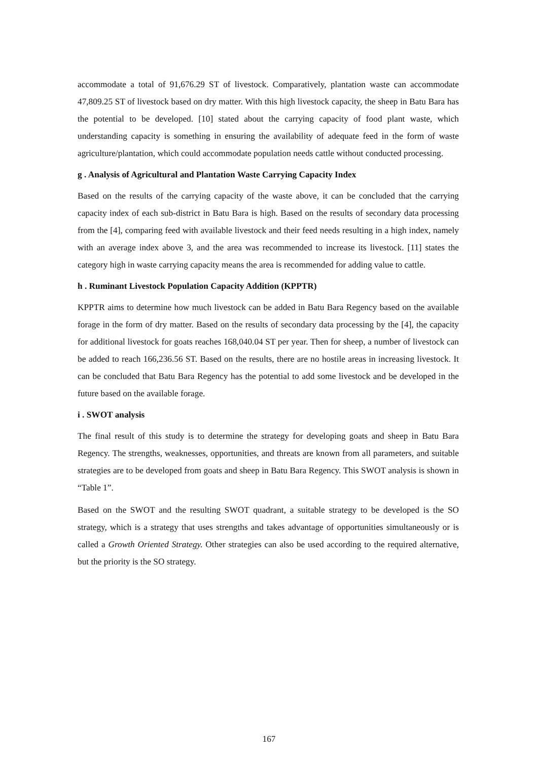accommodate a total of 91,676.29 ST of livestock. Comparatively, plantation waste can accommodate 47,809.25 ST of livestock based on dry matter. With this high livestock capacity, the sheep in Batu Bara has the potential to be developed. [10] stated about the carrying capacity of food plant waste, which understanding capacity is something in ensuring the availability of adequate feed in the form of waste agriculture/plantation, which could accommodate population needs cattle without conducted processing.
g . Analysis of Agricultural and Plantation Waste Carrying Capacity Index
Based on the results of the carrying capacity of the waste above, it can be concluded that the carrying capacity index of each sub-district in Batu Bara is high. Based on the results of secondary data processing from the [4], comparing feed with available livestock and their feed needs resulting in a high index, namely with an average index above 3, and the area was recommended to increase its livestock. [11] states the category high in waste carrying capacity means the area is recommended for adding value to cattle.
h . Ruminant Livestock Population Capacity Addition (KPPTR)
KPPTR aims to determine how much livestock can be added in Batu Bara Regency based on the available forage in the form of dry matter. Based on the results of secondary data processing by the [4], the capacity for additional livestock for goats reaches 168,040.04 ST per year. Then for sheep, a number of livestock can be added to reach 166,236.56 ST. Based on the results, there are no hostile areas in increasing livestock. It can be concluded that Batu Bara Regency has the potential to add some livestock and be developed in the future based on the available forage.
i . SWOT analysis
The final result of this study is to determine the strategy for developing goats and sheep in Batu Bara Regency. The strengths, weaknesses, opportunities, and threats are known from all parameters, and suitable strategies are to be developed from goats and sheep in Batu Bara Regency. This SWOT analysis is shown in “Table 1”.
Based on the SWOT and the resulting SWOT quadrant, a suitable strategy to be developed is the SO strategy, which is a strategy that uses strengths and takes advantage of opportunities simultaneously or is called a Growth Oriented Strategy. Other strategies can also be used according to the required alternative, but the priority is the SO strategy.
167